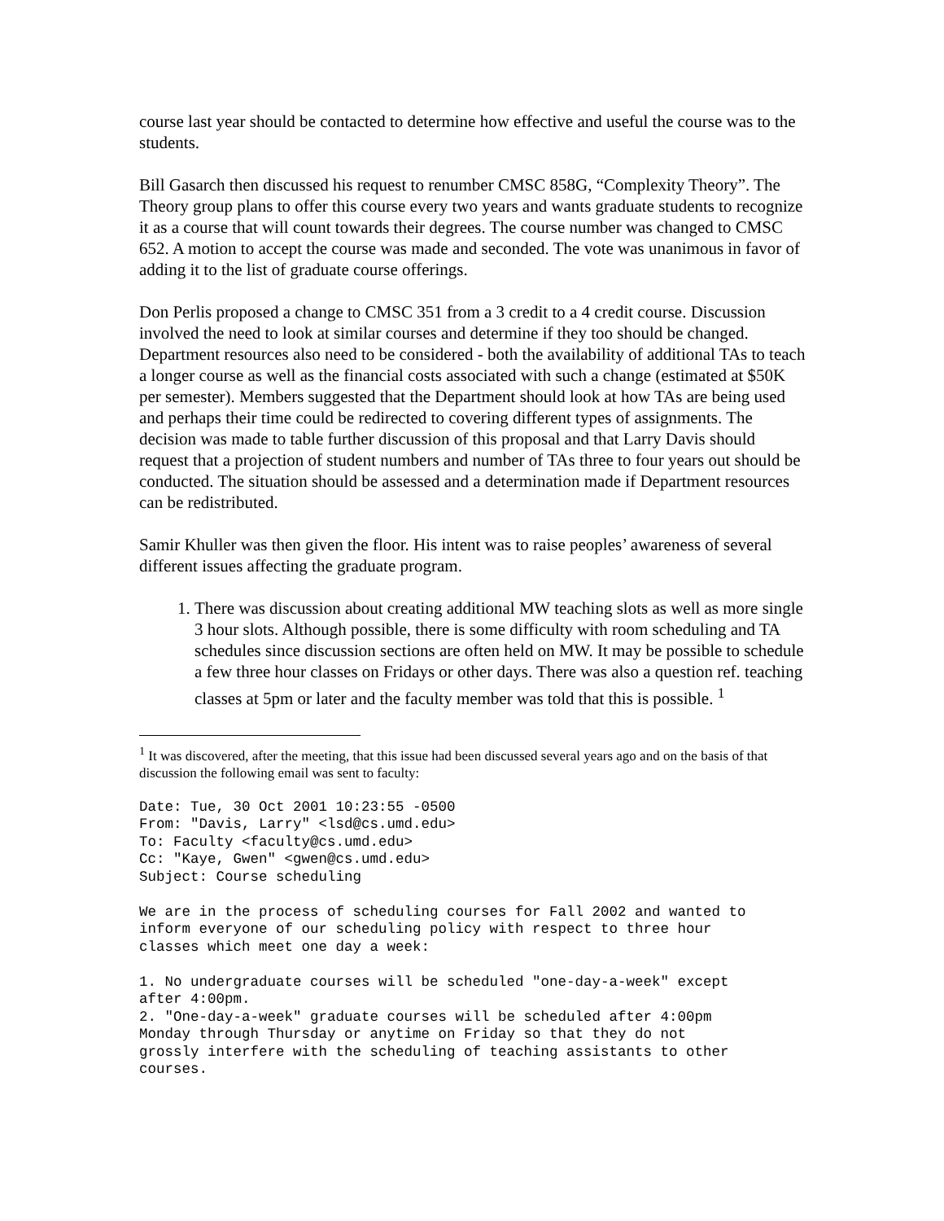course last year should be contacted to determine how effective and useful the course was to the students.
Bill Gasarch then discussed his request to renumber CMSC 858G, “Complexity Theory”. The Theory group plans to offer this course every two years and wants graduate students to recognize it as a course that will count towards their degrees. The course number was changed to CMSC 652. A motion to accept the course was made and seconded. The vote was unanimous in favor of adding it to the list of graduate course offerings.
Don Perlis proposed a change to CMSC 351 from a 3 credit to a 4 credit course. Discussion involved the need to look at similar courses and determine if they too should be changed. Department resources also need to be considered - both the availability of additional TAs to teach a longer course as well as the financial costs associated with such a change (estimated at $50K per semester). Members suggested that the Department should look at how TAs are being used and perhaps their time could be redirected to covering different types of assignments. The decision was made to table further discussion of this proposal and that Larry Davis should request that a projection of student numbers and number of TAs three to four years out should be conducted. The situation should be assessed and a determination made if Department resources can be redistributed.
Samir Khuller was then given the floor. His intent was to raise peoples’ awareness of several different issues affecting the graduate program.
1. There was discussion about creating additional MW teaching slots as well as more single 3 hour slots. Although possible, there is some difficulty with room scheduling and TA schedules since discussion sections are often held on MW. It may be possible to schedule a few three hour classes on Fridays or other days. There was also a question ref. teaching classes at 5pm or later and the faculty member was told that this is possible. <sup>1</sup>
<sup>1</sup> It was discovered, after the meeting, that this issue had been discussed several years ago and on the basis of that discussion the following email was sent to faculty:
Date: Tue, 30 Oct 2001 10:23:55 -0500
From: "Davis, Larry" <lsd@cs.umd.edu>
To: Faculty <faculty@cs.umd.edu>
Cc: "Kaye, Gwen" <gwen@cs.umd.edu>
Subject: Course scheduling
We are in the process of scheduling courses for Fall 2002 and wanted to
inform everyone of our scheduling policy with respect to three hour
classes which meet one day a week:
1. No undergraduate courses will be scheduled "one-day-a-week" except
after 4:00pm.
2. "One-day-a-week" graduate courses will be scheduled after 4:00pm
Monday through Thursday or anytime on Friday so that they do not
grossly interfere with the scheduling of teaching assistants to other
courses.